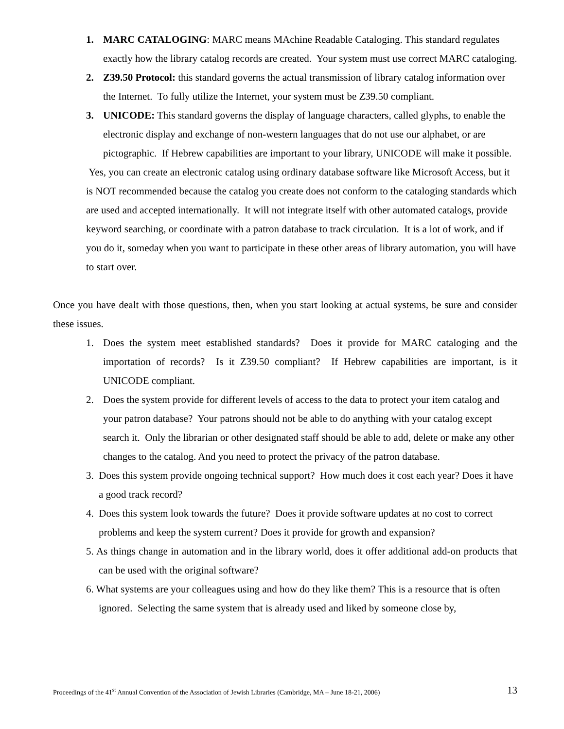1. MARC CATALOGING: MARC means MAchine Readable Cataloging. This standard regulates exactly how the library catalog records are created. Your system must use correct MARC cataloging.
2. Z39.50 Protocol: this standard governs the actual transmission of library catalog information over the Internet. To fully utilize the Internet, your system must be Z39.50 compliant.
3. UNICODE: This standard governs the display of language characters, called glyphs, to enable the electronic display and exchange of non-western languages that do not use our alphabet, or are pictographic. If Hebrew capabilities are important to your library, UNICODE will make it possible.
Yes, you can create an electronic catalog using ordinary database software like Microsoft Access, but it is NOT recommended because the catalog you create does not conform to the cataloging standards which are used and accepted internationally. It will not integrate itself with other automated catalogs, provide keyword searching, or coordinate with a patron database to track circulation. It is a lot of work, and if you do it, someday when you want to participate in these other areas of library automation, you will have to start over.
Once you have dealt with those questions, then, when you start looking at actual systems, be sure and consider these issues.
1. Does the system meet established standards? Does it provide for MARC cataloging and the importation of records? Is it Z39.50 compliant? If Hebrew capabilities are important, is it UNICODE compliant.
2. Does the system provide for different levels of access to the data to protect your item catalog and your patron database? Your patrons should not be able to do anything with your catalog except search it. Only the librarian or other designated staff should be able to add, delete or make any other changes to the catalog. And you need to protect the privacy of the patron database.
3. Does this system provide ongoing technical support? How much does it cost each year? Does it have a good track record?
4. Does this system look towards the future? Does it provide software updates at no cost to correct problems and keep the system current? Does it provide for growth and expansion?
5. As things change in automation and in the library world, does it offer additional add-on products that can be used with the original software?
6. What systems are your colleagues using and how do they like them? This is a resource that is often ignored. Selecting the same system that is already used and liked by someone close by,
Proceedings of the 41<sup>st</sup> Annual Convention of the Association of Jewish Libraries (Cambridge, MA – June 18-21, 2006) 13